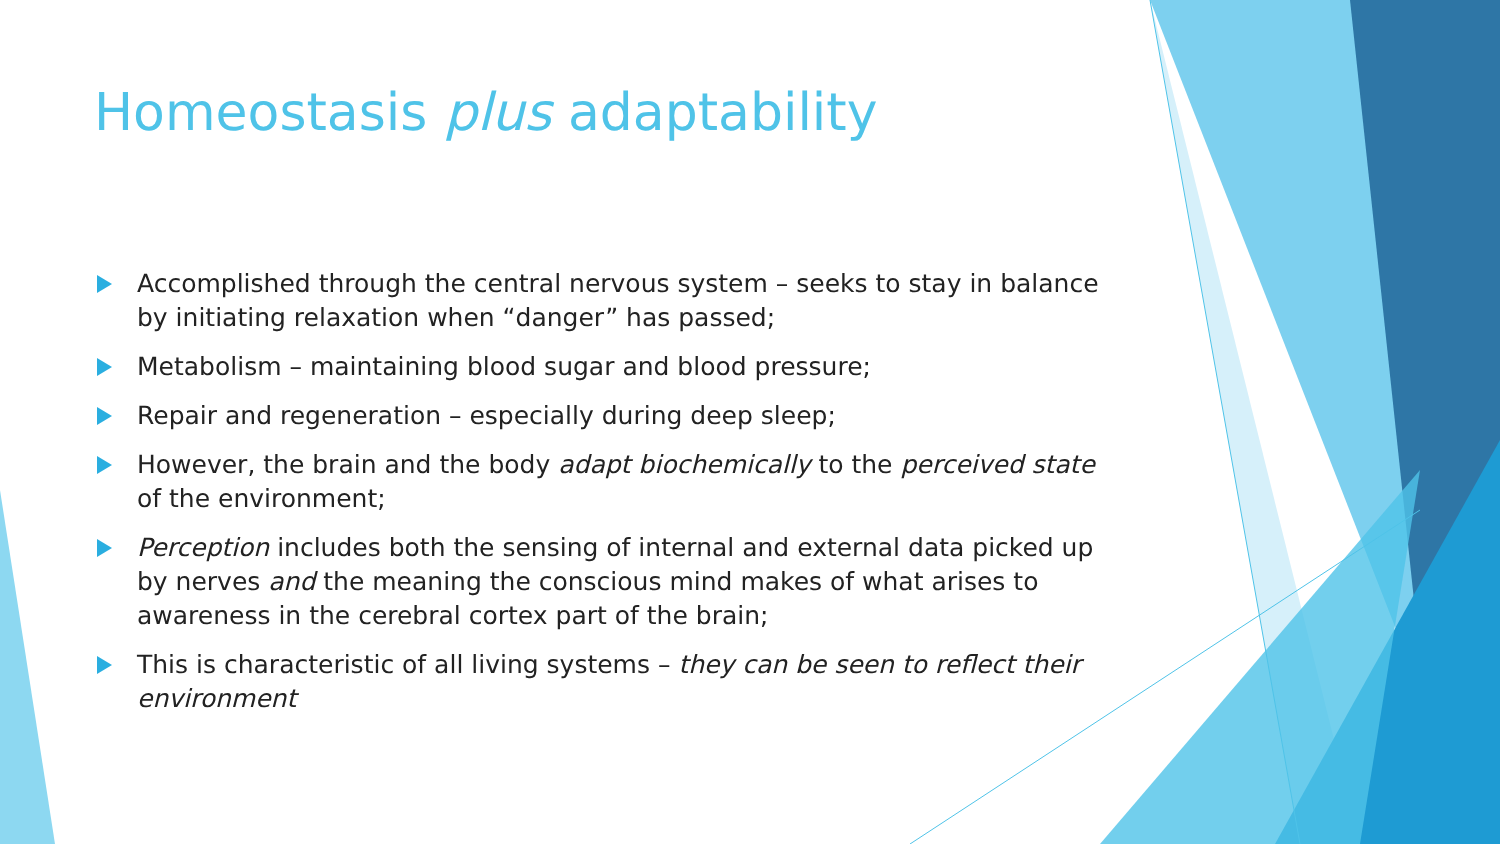Homeostasis plus adaptability
Accomplished through the central nervous system – seeks to stay in balance by initiating relaxation when “danger” has passed;
Metabolism – maintaining blood sugar and blood pressure;
Repair and regeneration – especially during deep sleep;
However, the brain and the body adapt biochemically to the perceived state of the environment;
Perception includes both the sensing of internal and external data picked up by nerves and the meaning the conscious mind makes of what arises to awareness in the cerebral cortex part of the brain;
This is characteristic of all living systems – they can be seen to reflect their environment